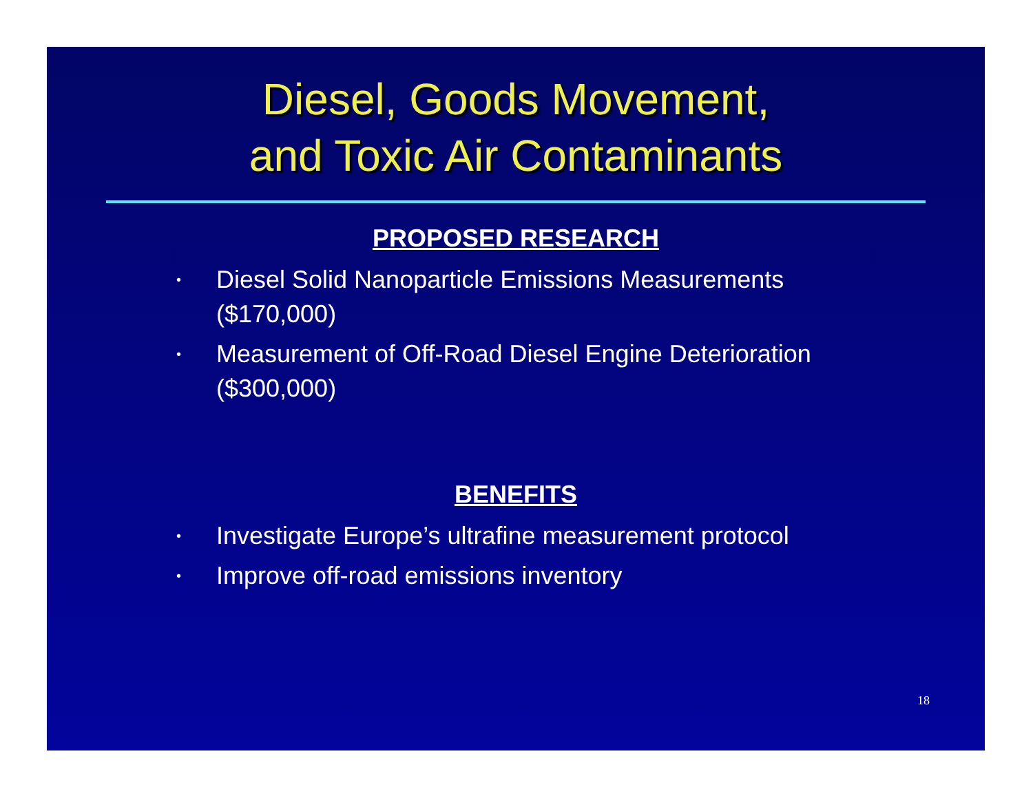Diesel, Goods Movement,
and Toxic Air Contaminants
PROPOSED RESEARCH
• Diesel Solid Nanoparticle Emissions Measurements ($170,000)
• Measurement of Off-Road Diesel Engine Deterioration ($300,000)
BENEFITS
• Investigate Europe’s ultrafine measurement protocol
• Improve off-road emissions inventory
18